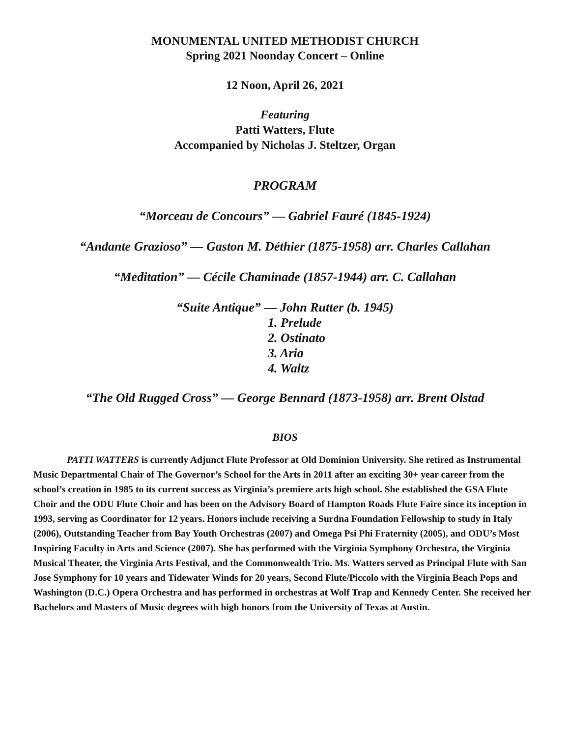MONUMENTAL UNITED METHODIST CHURCH
Spring 2021 Noonday Concert – Online
12 Noon, April 26, 2021
Featuring
Patti Watters, Flute
Accompanied by Nicholas J. Steltzer, Organ
PROGRAM
“Morceau de Concours” — Gabriel Fauré (1845-1924)
“Andante Grazioso” — Gaston M. Déthier (1875-1958) arr. Charles Callahan
“Meditation” — Cécile Chaminade (1857-1944) arr. C. Callahan
“Suite Antique” — John Rutter (b. 1945)
1. Prelude
2. Ostinato
3. Aria
4. Waltz
“The Old Rugged Cross” — George Bennard (1873-1958) arr. Brent Olstad
BIOS
PATTI WATTERS is currently Adjunct Flute Professor at Old Dominion University. She retired as Instrumental Music Departmental Chair of The Governor’s School for the Arts in 2011 after an exciting 30+ year career from the school’s creation in 1985 to its current success as Virginia’s premiere arts high school. She established the GSA Flute Choir and the ODU Flute Choir and has been on the Advisory Board of Hampton Roads Flute Faire since its inception in 1993, serving as Coordinator for 12 years. Honors include receiving a Surdna Foundation Fellowship to study in Italy (2006), Outstanding Teacher from Bay Youth Orchestras (2007) and Omega Psi Phi Fraternity (2005), and ODU’s Most Inspiring Faculty in Arts and Science (2007). She has performed with the Virginia Symphony Orchestra, the Virginia Musical Theater, the Virginia Arts Festival, and the Commonwealth Trio. Ms. Watters served as Principal Flute with San Jose Symphony for 10 years and Tidewater Winds for 20 years, Second Flute/Piccolo with the Virginia Beach Pops and Washington (D.C.) Opera Orchestra and has performed in orchestras at Wolf Trap and Kennedy Center. She received her Bachelors and Masters of Music degrees with high honors from the University of Texas at Austin.